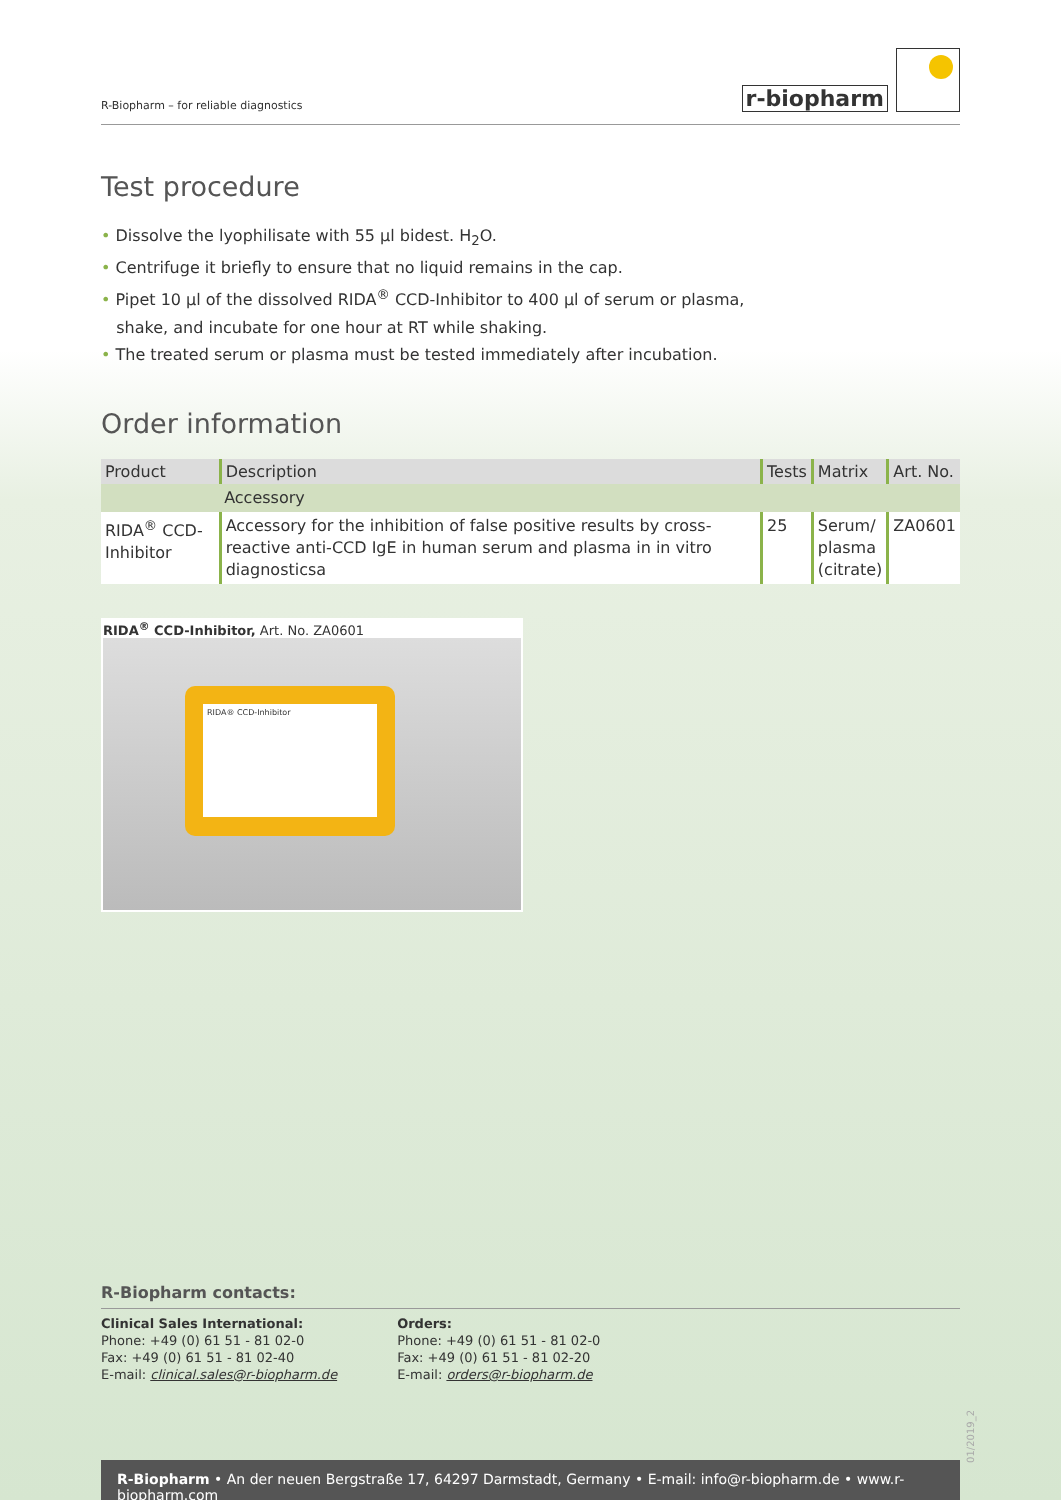R-Biopharm – for reliable diagnostics
r-biopharm
Test procedure
• Dissolve the lyophilisate with 55 µl bidest. H<sub>2</sub>O.
• Centrifuge it briefly to ensure that no liquid remains in the cap.
• Pipet 10 µl of the dissolved RIDA<sup>®</sup> CCD-Inhibitor to 400 µl of serum or plasma,
shake, and incubate for one hour at RT while shaking.
• The treated serum or plasma must be tested immediately after incubation.
Order information
| Product | Description | Tests | Matrix | Art. No. |
| --- | --- | --- | --- | --- |
| | Accessory | | | |
| RIDA<sup>®</sup> CCD-Inhibitor | Accessory for the inhibition of false positive results by cross-reactive anti-CCD IgE in human serum and plasma in in vitro diagnosticsa | 25 | Serum/ plasma (citrate) | ZA0601 |
RIDA<sup>®</sup> CCD-Inhibitor, Art. No. ZA0601
RIDA® CCD-Inhibitor
R-Biopharm contacts:
Clinical Sales International:
Phone: +49 (0) 61 51 - 81 02-0
Fax: +49 (0) 61 51 - 81 02-40
E-mail: clinical.sales@r-biopharm.de
Orders:
Phone: +49 (0) 61 51 - 81 02-0
Fax: +49 (0) 61 51 - 81 02-20
E-mail: orders@r-biopharm.de
01/2019_2
R-Biopharm • An der neuen Bergstraße 17, 64297 Darmstadt, Germany • E-mail: info@r-biopharm.de • www.r-biopharm.com